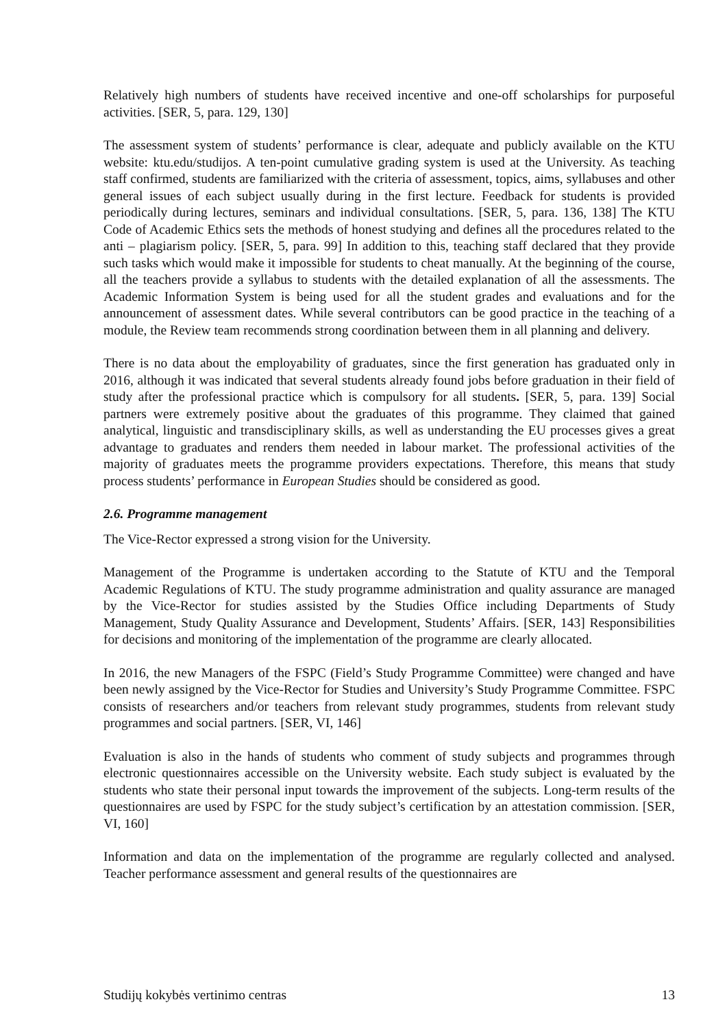Relatively high numbers of students have received incentive and one-off scholarships for purposeful activities. [SER, 5, para. 129, 130]
The assessment system of students’ performance is clear, adequate and publicly available on the KTU website: ktu.edu/studijos. A ten-point cumulative grading system is used at the University. As teaching staff confirmed, students are familiarized with the criteria of assessment, topics, aims, syllabuses and other general issues of each subject usually during in the first lecture. Feedback for students is provided periodically during lectures, seminars and individual consultations. [SER, 5, para. 136, 138] The KTU Code of Academic Ethics sets the methods of honest studying and defines all the procedures related to the anti – plagiarism policy. [SER, 5, para. 99] In addition to this, teaching staff declared that they provide such tasks which would make it impossible for students to cheat manually. At the beginning of the course, all the teachers provide a syllabus to students with the detailed explanation of all the assessments. The Academic Information System is being used for all the student grades and evaluations and for the announcement of assessment dates. While several contributors can be good practice in the teaching of a module, the Review team recommends strong coordination between them in all planning and delivery.
There is no data about the employability of graduates, since the first generation has graduated only in 2016, although it was indicated that several students already found jobs before graduation in their field of study after the professional practice which is compulsory for all students. [SER, 5, para. 139] Social partners were extremely positive about the graduates of this programme. They claimed that gained analytical, linguistic and transdisciplinary skills, as well as understanding the EU processes gives a great advantage to graduates and renders them needed in labour market. The professional activities of the majority of graduates meets the programme providers expectations. Therefore, this means that study process students’ performance in European Studies should be considered as good.
2.6. Programme management
The Vice-Rector expressed a strong vision for the University.
Management of the Programme is undertaken according to the Statute of KTU and the Temporal Academic Regulations of KTU. The study programme administration and quality assurance are managed by the Vice-Rector for studies assisted by the Studies Office including Departments of Study Management, Study Quality Assurance and Development, Students’ Affairs. [SER, 143] Responsibilities for decisions and monitoring of the implementation of the programme are clearly allocated.
In 2016, the new Managers of the FSPC (Field’s Study Programme Committee) were changed and have been newly assigned by the Vice-Rector for Studies and University’s Study Programme Committee. FSPC consists of researchers and/or teachers from relevant study programmes, students from relevant study programmes and social partners. [SER, VI, 146]
Evaluation is also in the hands of students who comment of study subjects and programmes through electronic questionnaires accessible on the University website. Each study subject is evaluated by the students who state their personal input towards the improvement of the subjects. Long-term results of the questionnaires are used by FSPC for the study subject’s certification by an attestation commission. [SER, VI, 160]
Information and data on the implementation of the programme are regularly collected and analysed. Teacher performance assessment and general results of the questionnaires are
Studijų kokybės vertinimo centras 13